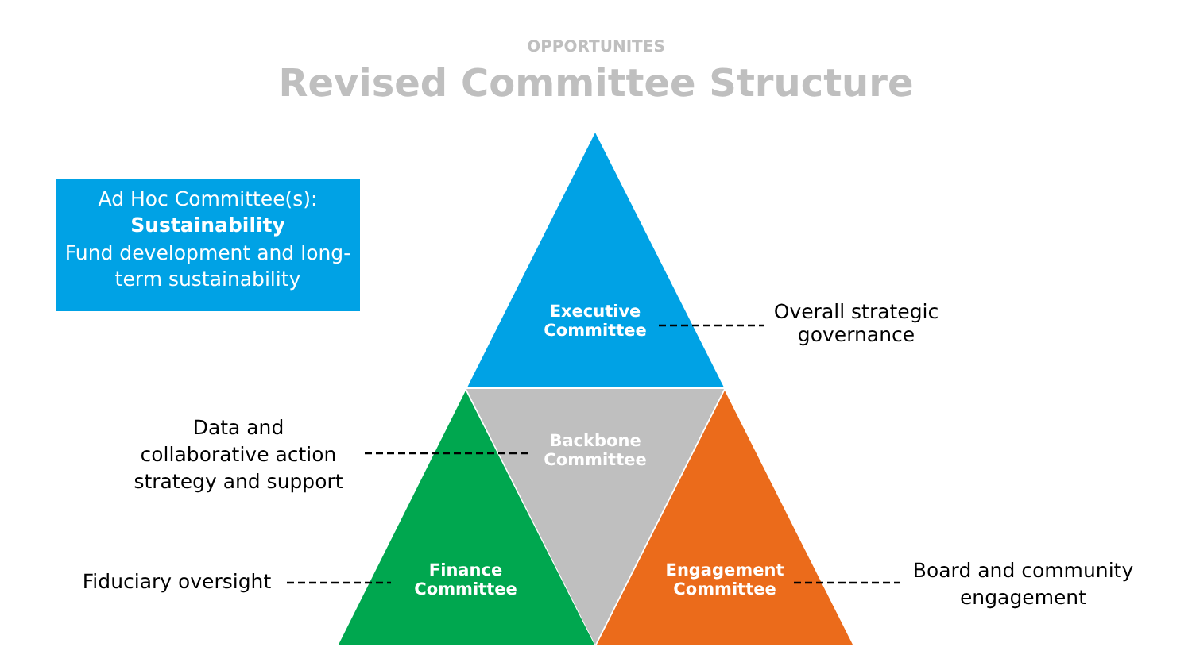OPPORTUNITES
Revised Committee Structure
Ad Hoc Committee(s):
Sustainability
Fund development and long-term sustainability
Executive Committee
Backbone Committee
Finance Committee
Engagement Committee
Overall strategic governance
Data and collaborative action strategy and support
Fiduciary oversight
Board and community engagement